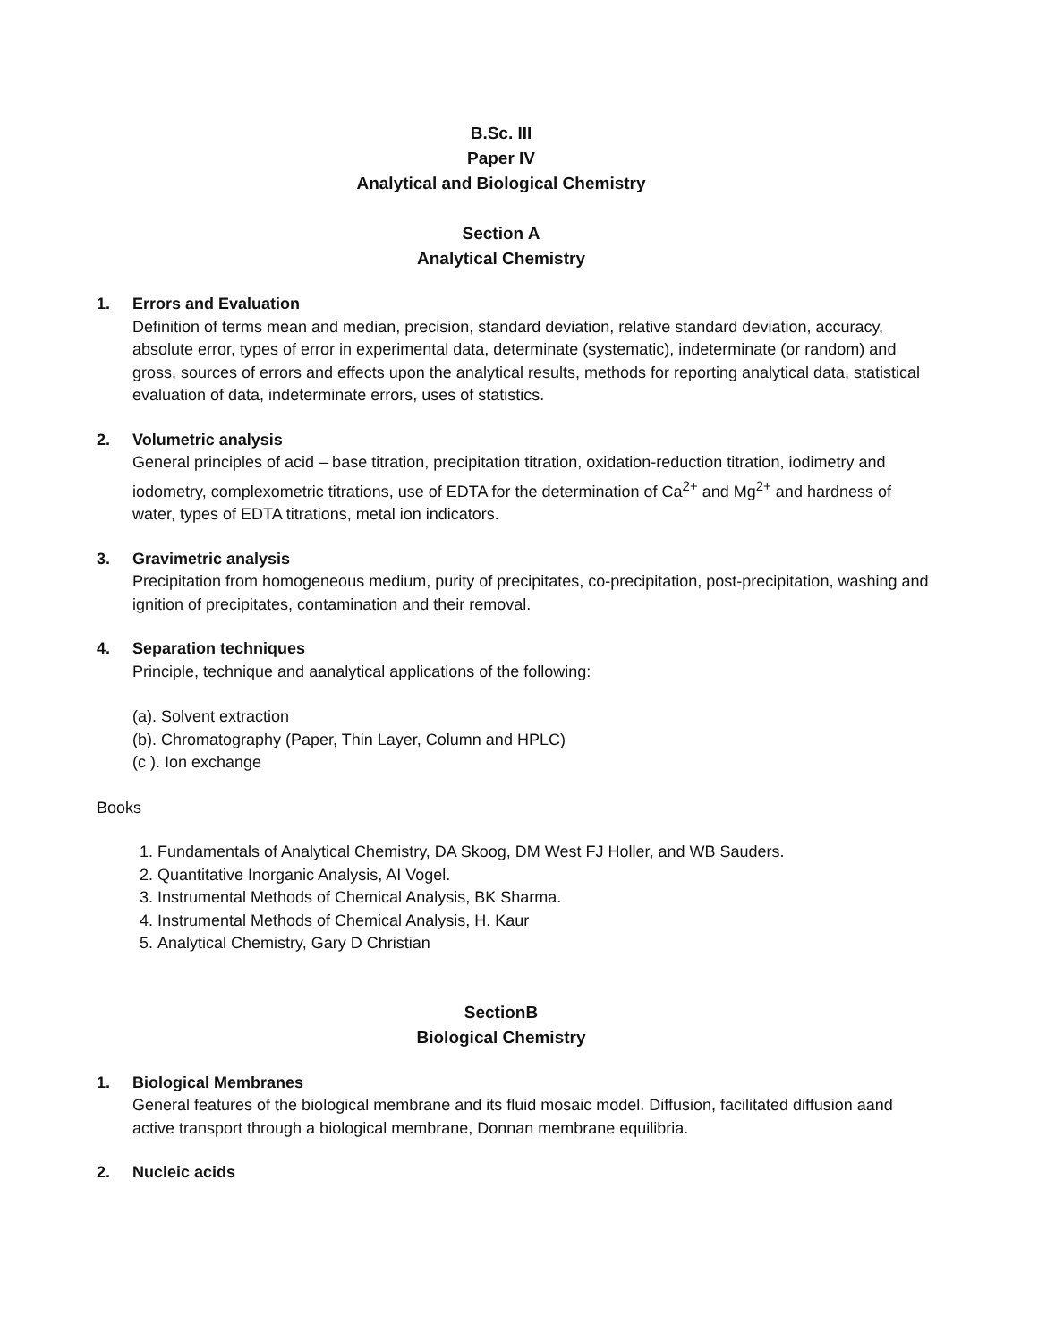B.Sc. III
Paper IV
Analytical and Biological Chemistry
Section A
Analytical Chemistry
1. Errors and Evaluation
Definition of terms mean and median, precision, standard deviation, relative standard deviation, accuracy, absolute error, types of error in experimental data, determinate (systematic), indeterminate (or random) and gross, sources of errors and effects upon the analytical results, methods for reporting analytical data, statistical evaluation of data, indeterminate errors, uses of statistics.
2. Volumetric analysis
General principles of acid – base titration, precipitation titration, oxidation-reduction titration, iodimetry and iodometry, complexometric titrations, use of EDTA for the determination of Ca<sup>2+</sup> and Mg<sup>2+</sup> and hardness of water, types of EDTA titrations, metal ion indicators.
3. Gravimetric analysis
Precipitation from homogeneous medium, purity of precipitates, co-precipitation, post-precipitation, washing and ignition of precipitates, contamination and their removal.
4. Separation techniques
Principle, technique and aanalytical applications of the following:
(a). Solvent extraction
(b). Chromatography (Paper, Thin Layer, Column and HPLC)
(c ). Ion exchange
Books
1. Fundamentals of Analytical Chemistry, DA Skoog, DM West FJ Holler, and WB Sauders.
2. Quantitative Inorganic Analysis, AI Vogel.
3. Instrumental Methods of Chemical Analysis, BK Sharma.
4. Instrumental Methods of Chemical Analysis, H. Kaur
5. Analytical Chemistry, Gary D Christian
SectionB
Biological Chemistry
1. Biological Membranes
General features of the biological membrane and its fluid mosaic model. Diffusion, facilitated diffusion aand active transport through a biological membrane, Donnan membrane equilibria.
2. Nucleic acids